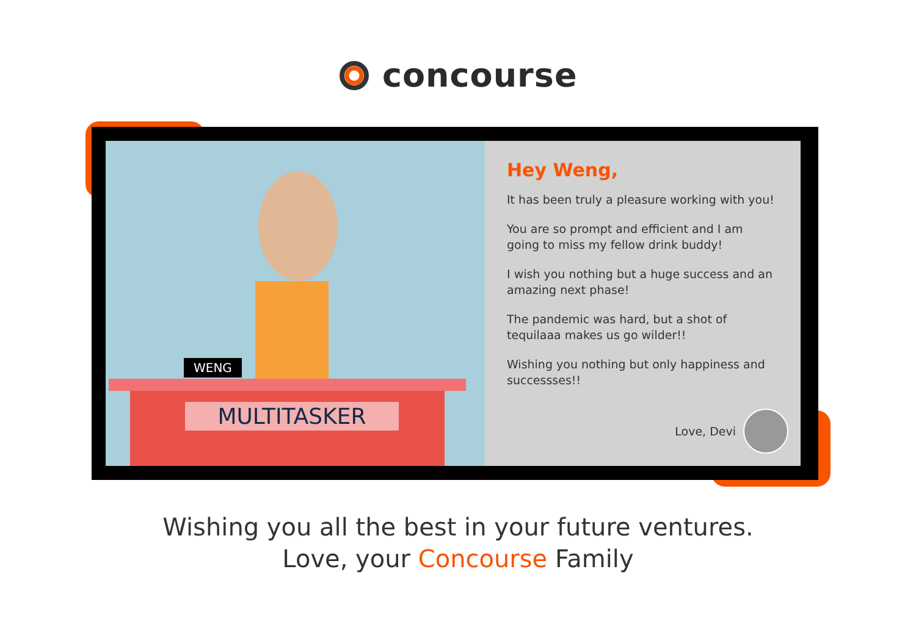concourse
WENG
MULTITASKER
Hey Weng,
It has been truly a pleasure working with you!
You are so prompt and efficient and I am going to miss my fellow drink buddy!
I wish you nothing but a huge success and an amazing next phase!
The pandemic was hard, but a shot of tequilaaa makes us go wilder!!
Wishing you nothing but only happiness and successses!!
Love, Devi
Wishing you all the best in your future ventures.
Love, your Concourse Family